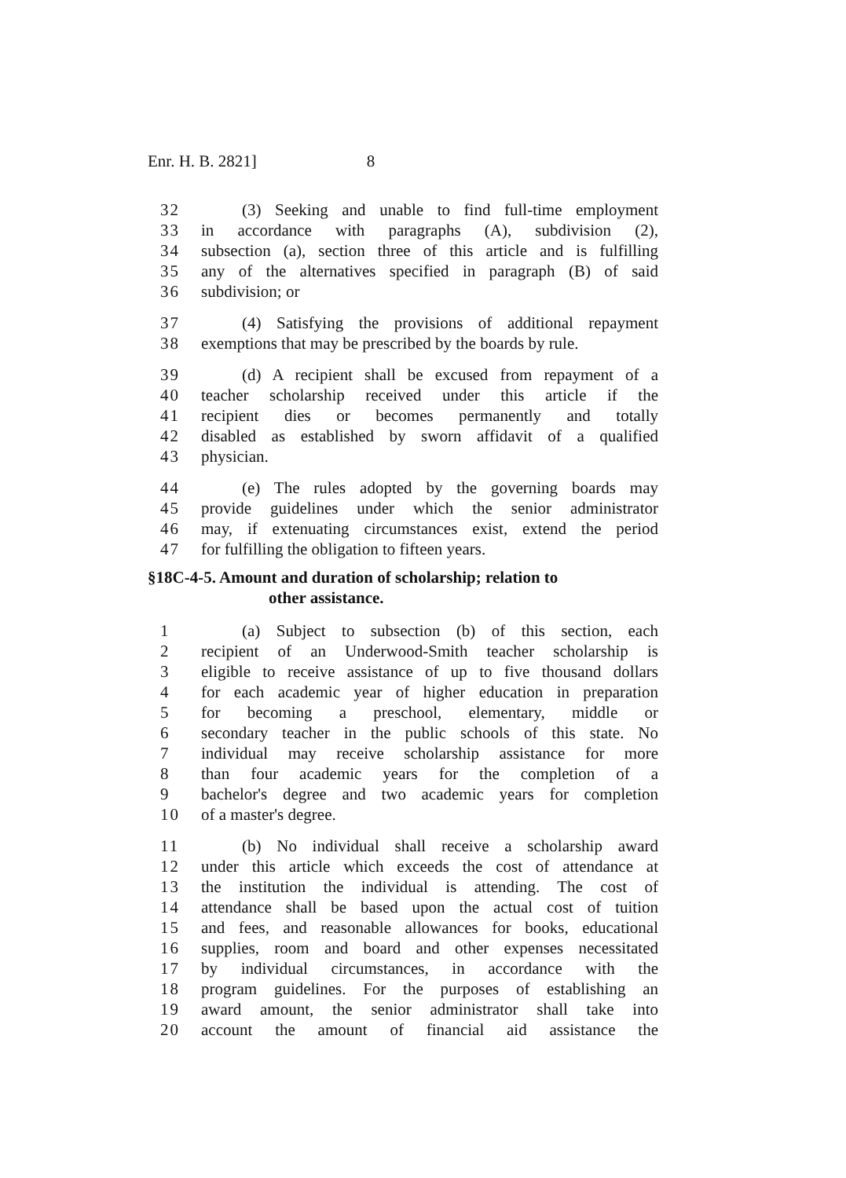Enr. H. B. 2821] 8
32 (3) Seeking and unable to find full-time employment
33 in accordance with paragraphs (A), subdivision (2),
34 subsection (a), section three of this article and is fulfilling
35 any of the alternatives specified in paragraph (B) of said
36 subdivision; or
37 (4) Satisfying the provisions of additional repayment
38 exemptions that may be prescribed by the boards by rule.
39 (d) A recipient shall be excused from repayment of a
40 teacher scholarship received under this article if the
41 recipient dies or becomes permanently and totally
42 disabled as established by sworn affidavit of a qualified
43 physician.
44 (e) The rules adopted by the governing boards may
45 provide guidelines under which the senior administrator
46 may, if extenuating circumstances exist, extend the period
47 for fulfilling the obligation to fifteen years.
§18C-4-5. Amount and duration of scholarship; relation to
other assistance.
1 (a) Subject to subsection (b) of this section, each
2 recipient of an Underwood-Smith teacher scholarship is
3 eligible to receive assistance of up to five thousand dollars
4 for each academic year of higher education in preparation
5 for becoming a preschool, elementary, middle or
6 secondary teacher in the public schools of this state. No
7 individual may receive scholarship assistance for more
8 than four academic years for the completion of a
9 bachelor's degree and two academic years for completion
10 of a master's degree.
11 (b) No individual shall receive a scholarship award
12 under this article which exceeds the cost of attendance at
13 the institution the individual is attending. The cost of
14 attendance shall be based upon the actual cost of tuition
15 and fees, and reasonable allowances for books, educational
16 supplies, room and board and other expenses necessitated
17 by individual circumstances, in accordance with the
18 program guidelines. For the purposes of establishing an
19 award amount, the senior administrator shall take into
20 account the amount of financial aid assistance the